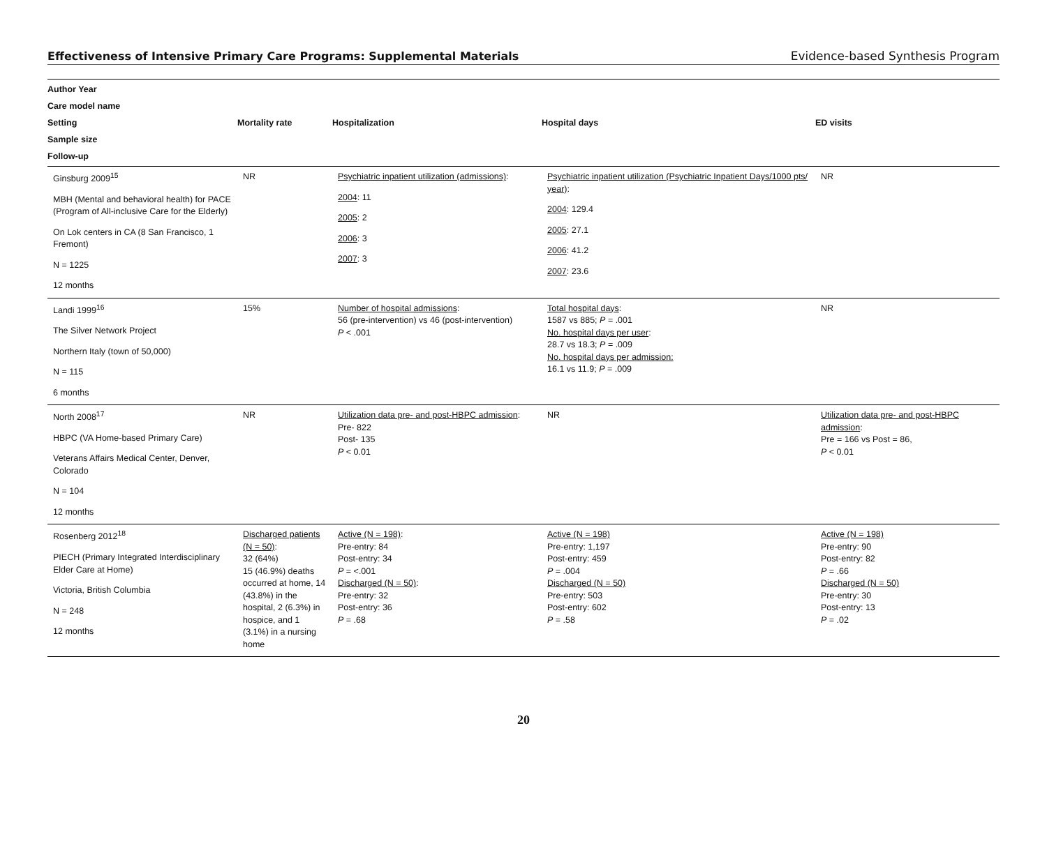Effectiveness of Intensive Primary Care Programs: Supplemental Materials Evidence-based Synthesis Program
| Author Year Care model name Setting Sample size Follow-up | Mortality rate | Hospitalization | Hospital days | ED visits |
| --- | --- | --- | --- | --- |
| Ginsburg 2009<sup>15</sup> MBH (Mental and behavioral health) for PACE (Program of All-inclusive Care for the Elderly) On Lok centers in CA (8 San Francisco, 1 Fremont) N = 1225 12 months | NR | Psychiatric inpatient utilization (admissions) : 2004 : 11 2005 : 2 2006 : 3 2007 : 3 | Psychiatric inpatient utilization (Psychiatric Inpatient Days/1000 pts/ year) : 2004 : 129.4 2005 : 27.1 2006 : 41.2 2007 : 23.6 | NR |
| Landi 1999<sup>16</sup> The Silver Network Project Northern Italy (town of 50,000) N = 115 6 months | 15% | Number of hospital admissions : 56 (pre-intervention) vs 46 (post-intervention) P < .001 | Total hospital days : 1587 vs 885; P = .001 No. hospital days per user : 28.7 vs 18.3; P = .009 No. hospital days per admission: 16.1 vs 11.9; P = .009 | NR |
| North 2008<sup>17</sup> HBPC (VA Home-based Primary Care) Veterans Affairs Medical Center, Denver, Colorado N = 104 12 months | NR | Utilization data pre- and post-HBPC admission : Pre- 822 Post- 135 P < 0.01 | NR | Utilization data pre- and post-HBPC admission : Pre = 166 vs Post = 86, P < 0.01 |
| Rosenberg 2012<sup>18</sup> PIECH (Primary Integrated Interdisciplinary Elder Care at Home) Victoria, British Columbia N = 248 12 months | Discharged patients (N = 50) : 32 (64%) 15 (46.9%) deaths occurred at home, 14 (43.8%) in the hospital, 2 (6.3%) in hospice, and 1 (3.1%) in a nursing home | Active (N = 198) : Pre-entry: 84 Post-entry: 34 P = <.001 Discharged (N = 50) : Pre-entry: 32 Post-entry: 36 P = .68 | Active (N = 198) Pre-entry: 1,197 Post-entry: 459 P = .004 Discharged (N = 50) Pre-entry: 503 Post-entry: 602 P = .58 | Active (N = 198) Pre-entry: 90 Post-entry: 82 P = .66 Discharged (N = 50) Pre-entry: 30 Post-entry: 13 P = .02 |
20